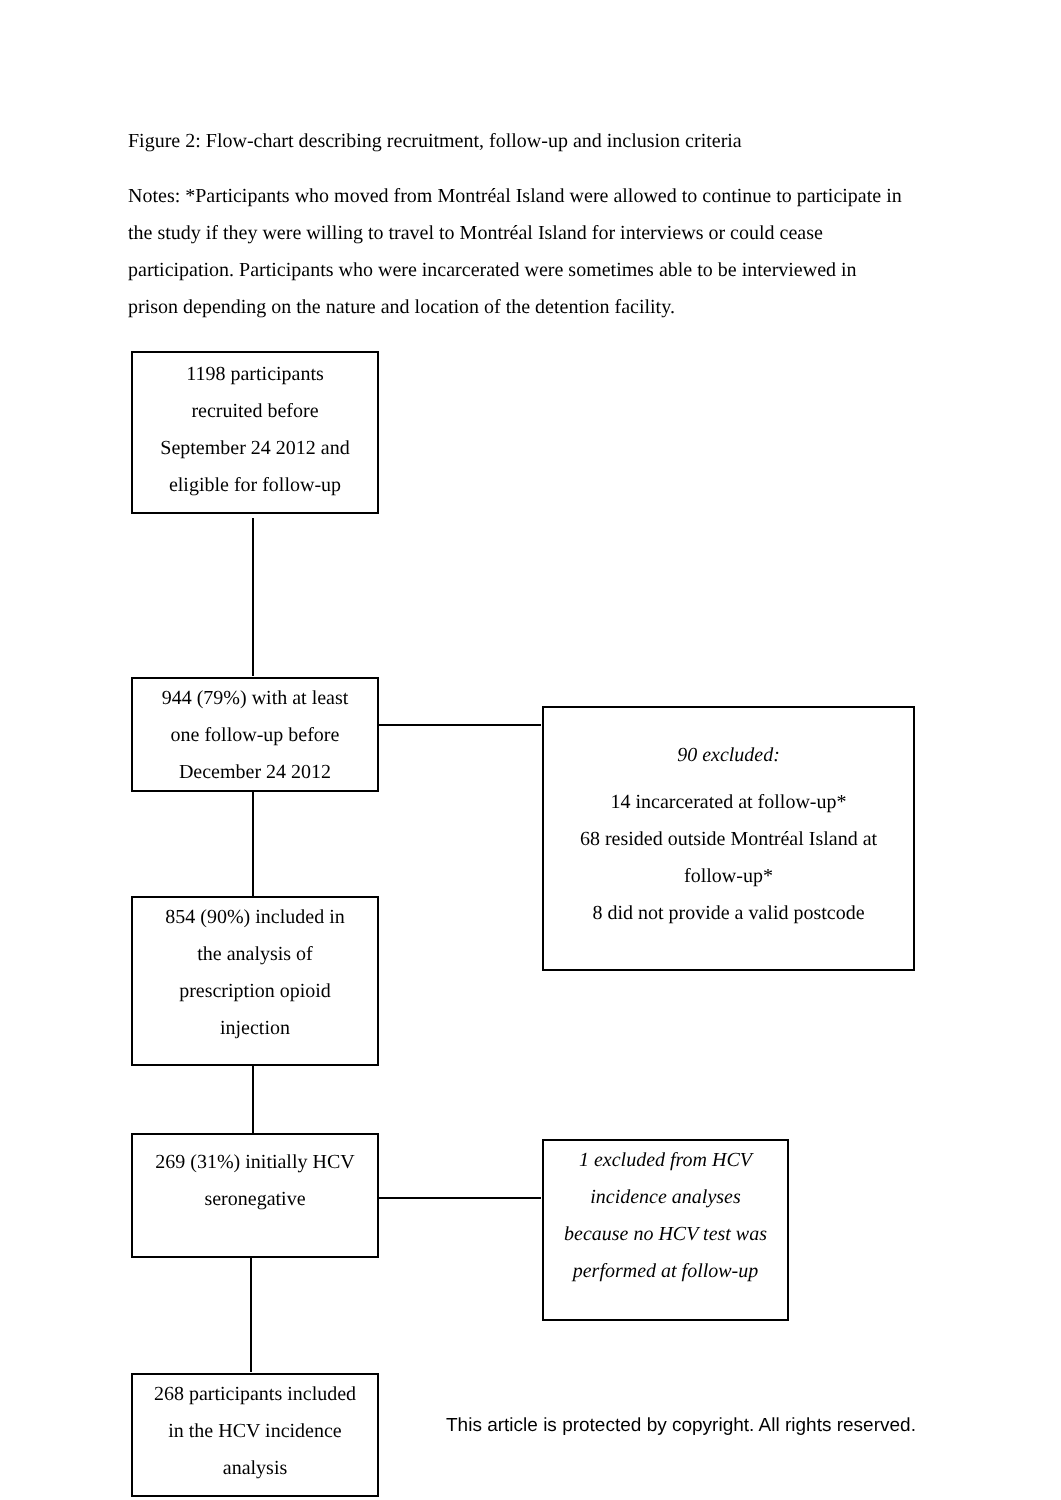Figure 2: Flow-chart describing recruitment, follow-up and inclusion criteria
Notes: *Participants who moved from Montréal Island were allowed to continue to participate in the study if they were willing to travel to Montréal Island for interviews or could cease participation. Participants who were incarcerated were sometimes able to be interviewed in prison depending on the nature and location of the detention facility.
1198 participants
recruited before
September 24 2012 and
eligible for follow-up
944 (79%) with at least
one follow-up before
December 24 2012
90 excluded:
14 incarcerated at follow-up*
68 resided outside Montréal Island at
follow-up*
8 did not provide a valid postcode
854 (90%) included in
the analysis of
prescription opioid
injection
269 (31%) initially HCV
seronegative
1 excluded from HCV
incidence analyses
because no HCV test was
performed at follow-up
268 participants included
in the HCV incidence
analysis
This article is protected by copyright. All rights reserved.